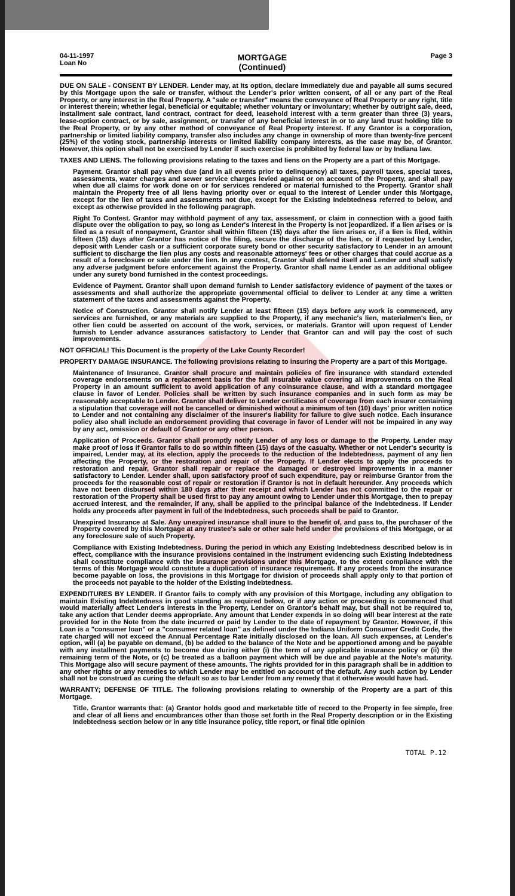04-11-1997
Loan No
MORTGAGE
(Continued)
Page 3
DUE ON SALE - CONSENT BY LENDER. Lender may, at its option, declare immediately due and payable all sums secured by this Mortgage upon the sale or transfer, without the Lender's prior written consent, of all or any part of the Real Property, or any interest in the Real Property. A "sale or transfer" means the conveyance of Real Property or any right, title or interest therein; whether legal, beneficial or equitable; whether voluntary or involuntary; whether by outright sale, deed, installment sale contract, land contract, contract for deed, leasehold interest with a term greater than three (3) years, lease-option contract, or by sale, assignment, or transfer of any beneficial interest in or to any land trust holding title to the Real Property, or by any other method of conveyance of Real Property interest. If any Grantor is a corporation, partnership or limited liability company, transfer also includes any change in ownership of more than twenty-five percent (25%) of the voting stock, partnership interests or limited liability company interests, as the case may be, of Grantor. However, this option shall not be exercised by Lender if such exercise is prohibited by federal law or by Indiana law.
TAXES AND LIENS. The following provisions relating to the taxes and liens on the Property are a part of this Mortgage.
Payment. Grantor shall pay when due (and in all events prior to delinquency) all taxes, payroll taxes, special taxes, assessments, water charges and sewer service charges levied against or on account of the Property, and shall pay when due all claims for work done on or for services rendered or material furnished to the Property. Grantor shall maintain the Property free of all liens having priority over or equal to the interest of Lender under this Mortgage, except for the lien of taxes and assessments not due, except for the Existing Indebtedness referred to below, and except as otherwise provided in the following paragraph.
Right To Contest. Grantor may withhold payment of any tax, assessment, or claim in connection with a good faith dispute over the obligation to pay, so long as Lender's interest in the Property is not jeopardized. If a lien arises or is filed as a result of nonpayment, Grantor shall within fifteen (15) days after the lien arises or, if a lien is filed, within fifteen (15) days after Grantor has notice of the filing, secure the discharge of the lien, or if requested by Lender, deposit with Lender cash or a sufficient corporate surety bond or other security satisfactory to Lender in an amount sufficient to discharge the lien plus any costs and reasonable attorneys' fees or other charges that could accrue as a result of a foreclosure or sale under the lien. In any contest, Grantor shall defend itself and Lender and shall satisfy any adverse judgment before enforcement against the Property. Grantor shall name Lender as an additional obligee under any surety bond furnished in the contest proceedings.
Evidence of Payment. Grantor shall upon demand furnish to Lender satisfactory evidence of payment of the taxes or assessments and shall authorize the appropriate governmental official to deliver to Lender at any time a written statement of the taxes and assessments against the Property.
Notice of Construction. Grantor shall notify Lender at least fifteen (15) days before any work is commenced, any services are furnished, or any materials are supplied to the Property, if any mechanic's lien, materialmen's lien, or other lien could be asserted on account of the work, services, or materials. Grantor will upon request of Lender furnish to Lender advance assurances satisfactory to Lender that Grantor can and will pay the cost of such improvements.
NOT OFFICIAL! This Document is the property of the Lake County Recorder!
PROPERTY DAMAGE INSURANCE. The following provisions relating to insuring the Property are a part of this Mortgage.
Maintenance of Insurance. Grantor shall procure and maintain policies of fire insurance with standard extended coverage endorsements on a replacement basis for the full insurable value covering all improvements on the Real Property in an amount sufficient to avoid application of any coinsurance clause, and with a standard mortgagee clause in favor of Lender. Policies shall be written by such insurance companies and in such form as may be reasonably acceptable to Lender. Grantor shall deliver to Lender certificates of coverage from each insurer containing a stipulation that coverage will not be cancelled or diminished without a minimum of ten (10) days' prior written notice to Lender and not containing any disclaimer of the insurer's liability for failure to give such notice. Each insurance policy also shall include an endorsement providing that coverage in favor of Lender will not be impaired in any way by any act, omission or default of Grantor or any other person.
Application of Proceeds. Grantor shall promptly notify Lender of any loss or damage to the Property. Lender may make proof of loss if Grantor fails to do so within fifteen (15) days of the casualty. Whether or not Lender's security is impaired, Lender may, at its election, apply the proceeds to the reduction of the Indebtedness, payment of any lien affecting the Property, or the restoration and repair of the Property. If Lender elects to apply the proceeds to restoration and repair, Grantor shall repair or replace the damaged or destroyed improvements in a manner satisfactory to Lender. Lender shall, upon satisfactory proof of such expenditure, pay or reimburse Grantor from the proceeds for the reasonable cost of repair or restoration if Grantor is not in default hereunder. Any proceeds which have not been disbursed within 180 days after their receipt and which Lender has not committed to the repair or restoration of the Property shall be used first to pay any amount owing to Lender under this Mortgage, then to prepay accrued interest, and the remainder, if any, shall be applied to the principal balance of the Indebtedness. If Lender holds any proceeds after payment in full of the Indebtedness, such proceeds shall be paid to Grantor.
Unexpired Insurance at Sale. Any unexpired insurance shall inure to the benefit of, and pass to, the purchaser of the Property covered by this Mortgage at any trustee's sale or other sale held under the provisions of this Mortgage, or at any foreclosure sale of such Property.
Compliance with Existing Indebtedness. During the period in which any Existing Indebtedness described below is in effect, compliance with the insurance provisions contained in the instrument evidencing such Existing Indebtedness shall constitute compliance with the insurance provisions under this Mortgage, to the extent compliance with the terms of this Mortgage would constitute a duplication of insurance requirement. If any proceeds from the insurance become payable on loss, the provisions in this Mortgage for division of proceeds shall apply only to that portion of the proceeds not payable to the holder of the Existing Indebtedness.
EXPENDITURES BY LENDER. If Grantor fails to comply with any provision of this Mortgage, including any obligation to maintain Existing Indebtedness in good standing as required below, or if any action or proceeding is commenced that would materially affect Lender's interests in the Property, Lender on Grantor's behalf may, but shall not be required to, take any action that Lender deems appropriate. Any amount that Lender expends in so doing will bear interest at the rate provided for in the Note from the date incurred or paid by Lender to the date of repayment by Grantor. However, if this Loan is a "consumer loan" or a "consumer related loan" as defined under the Indiana Uniform Consumer Credit Code, the rate charged will not exceed the Annual Percentage Rate initially disclosed on the loan. All such expenses, at Lender's option, will (a) be payable on demand, (b) be added to the balance of the Note and be apportioned among and be payable with any installment payments to become due during either (i) the term of any applicable insurance policy or (ii) the remaining term of the Note, or (c) be treated as a balloon payment which will be due and payable at the Note's maturity. This Mortgage also will secure payment of these amounts. The rights provided for in this paragraph shall be in addition to any other rights or any remedies to which Lender may be entitled on account of the default. Any such action by Lender shall not be construed as curing the default so as to bar Lender from any remedy that it otherwise would have had.
WARRANTY; DEFENSE OF TITLE. The following provisions relating to ownership of the Property are a part of this Mortgage.
Title. Grantor warrants that: (a) Grantor holds good and marketable title of record to the Property in fee simple, free and clear of all liens and encumbrances other than those set forth in the Real Property description or in the Existing Indebtedness section below or in any title insurance policy, title report, or final title opinion
TOTAL P.12